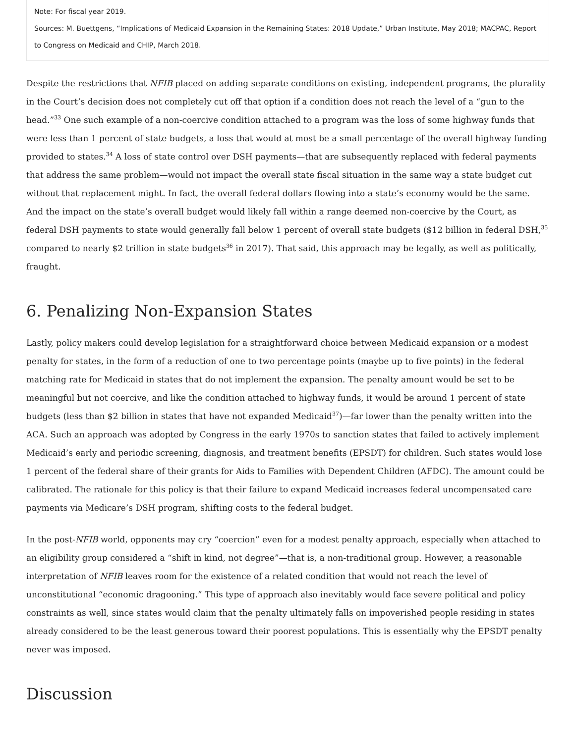Note: For fiscal year 2019.
Sources: M. Buettgens, “Implications of Medicaid Expansion in the Remaining States: 2018 Update,” Urban Institute, May 2018; MACPAC, Report to Congress on Medicaid and CHIP, March 2018.
Despite the restrictions that NFIB placed on adding separate conditions on existing, independent programs, the plurality in the Court’s decision does not completely cut off that option if a condition does not reach the level of a “gun to the head.”<sup>33</sup> One such example of a non-coercive condition attached to a program was the loss of some highway funds that were less than 1 percent of state budgets, a loss that would at most be a small percentage of the overall highway funding provided to states.<sup>34</sup> A loss of state control over DSH payments—that are subsequently replaced with federal payments that address the same problem—would not impact the overall state fiscal situation in the same way a state budget cut without that replacement might. In fact, the overall federal dollars flowing into a state’s economy would be the same. And the impact on the state’s overall budget would likely fall within a range deemed non-coercive by the Court, as federal DSH payments to state would generally fall below 1 percent of overall state budgets ($12 billion in federal DSH,<sup>35</sup> compared to nearly $2 trillion in state budgets<sup>36</sup> in 2017). That said, this approach may be legally, as well as politically, fraught.
6. Penalizing Non-Expansion States
Lastly, policy makers could develop legislation for a straightforward choice between Medicaid expansion or a modest penalty for states, in the form of a reduction of one to two percentage points (maybe up to five points) in the federal matching rate for Medicaid in states that do not implement the expansion. The penalty amount would be set to be meaningful but not coercive, and like the condition attached to highway funds, it would be around 1 percent of state budgets (less than $2 billion in states that have not expanded Medicaid<sup>37</sup>)—far lower than the penalty written into the ACA. Such an approach was adopted by Congress in the early 1970s to sanction states that failed to actively implement Medicaid’s early and periodic screening, diagnosis, and treatment benefits (EPSDT) for children. Such states would lose 1 percent of the federal share of their grants for Aids to Families with Dependent Children (AFDC). The amount could be calibrated. The rationale for this policy is that their failure to expand Medicaid increases federal uncompensated care payments via Medicare’s DSH program, shifting costs to the federal budget.
In the post-NFIB world, opponents may cry “coercion” even for a modest penalty approach, especially when attached to an eligibility group considered a “shift in kind, not degree”—that is, a non-traditional group. However, a reasonable interpretation of NFIB leaves room for the existence of a related condition that would not reach the level of unconstitutional “economic dragooning.” This type of approach also inevitably would face severe political and policy constraints as well, since states would claim that the penalty ultimately falls on impoverished people residing in states already considered to be the least generous toward their poorest populations. This is essentially why the EPSDT penalty never was imposed.
Discussion